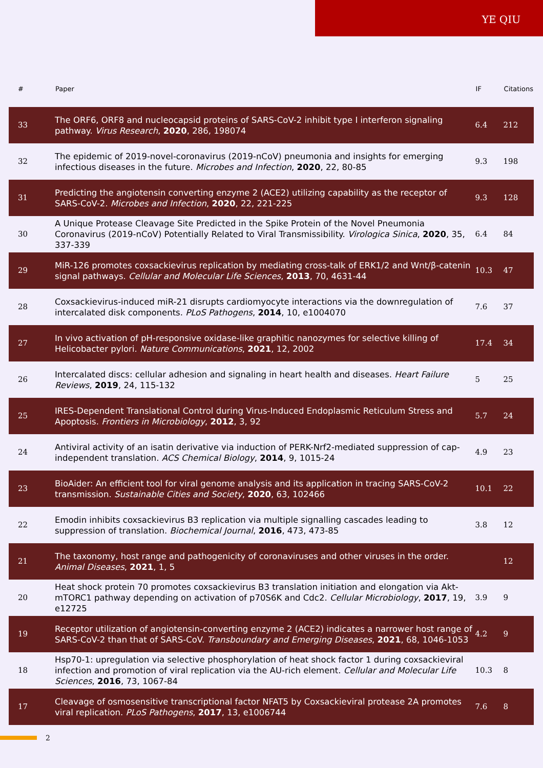YE QIU
| # | Paper | IF | Citations |
| --- | --- | --- | --- |
| 33 | The ORF6, ORF8 and nucleocapsid proteins of SARS-CoV-2 inhibit type I interferon signaling pathway. Virus Research , 2020 , 286, 198074 | 6.4 | 212 |
| 32 | The epidemic of 2019-novel-coronavirus (2019-nCoV) pneumonia and insights for emerging infectious diseases in the future. Microbes and Infection , 2020 , 22, 80-85 | 9.3 | 198 |
| 31 | Predicting the angiotensin converting enzyme 2 (ACE2) utilizing capability as the receptor of SARS-CoV-2. Microbes and Infection , 2020 , 22, 221-225 | 9.3 | 128 |
| 30 | A Unique Protease Cleavage Site Predicted in the Spike Protein of the Novel Pneumonia Coronavirus (2019-nCoV) Potentially Related to Viral Transmissibility. Virologica Sinica , 2020 , 35, 337-339 | 6.4 | 84 |
| 29 | MiR-126 promotes coxsackievirus replication by mediating cross-talk of ERK1/2 and Wnt/β-catenin signal pathways. Cellular and Molecular Life Sciences , 2013 , 70, 4631-44 | 10.3 | 47 |
| 28 | Coxsackievirus-induced miR-21 disrupts cardiomyocyte interactions via the downregulation of intercalated disk components. PLoS Pathogens , 2014 , 10, e1004070 | 7.6 | 37 |
| 27 | In vivo activation of pH-responsive oxidase-like graphitic nanozymes for selective killing of Helicobacter pylori. Nature Communications , 2021 , 12, 2002 | 17.4 | 34 |
| 26 | Intercalated discs: cellular adhesion and signaling in heart health and diseases. Heart Failure Reviews , 2019 , 24, 115-132 | 5 | 25 |
| 25 | IRES-Dependent Translational Control during Virus-Induced Endoplasmic Reticulum Stress and Apoptosis. Frontiers in Microbiology , 2012 , 3, 92 | 5.7 | 24 |
| 24 | Antiviral activity of an isatin derivative via induction of PERK-Nrf2-mediated suppression of cap-independent translation. ACS Chemical Biology , 2014 , 9, 1015-24 | 4.9 | 23 |
| 23 | BioAider: An efficient tool for viral genome analysis and its application in tracing SARS-CoV-2 transmission. Sustainable Cities and Society , 2020 , 63, 102466 | 10.1 | 22 |
| 22 | Emodin inhibits coxsackievirus B3 replication via multiple signalling cascades leading to suppression of translation. Biochemical Journal , 2016 , 473, 473-85 | 3.8 | 12 |
| 21 | The taxonomy, host range and pathogenicity of coronaviruses and other viruses in the order. Animal Diseases , 2021 , 1, 5 | | 12 |
| 20 | Heat shock protein 70 promotes coxsackievirus B3 translation initiation and elongation via Akt-mTORC1 pathway depending on activation of p70S6K and Cdc2. Cellular Microbiology , 2017 , 19, e12725 | 3.9 | 9 |
| 19 | Receptor utilization of angiotensin-converting enzyme 2 (ACE2) indicates a narrower host range of SARS-CoV-2 than that of SARS-CoV. Transboundary and Emerging Diseases , 2021 , 68, 1046-1053 | 4.2 | 9 |
| 18 | Hsp70-1: upregulation via selective phosphorylation of heat shock factor 1 during coxsackieviral infection and promotion of viral replication via the AU-rich element. Cellular and Molecular Life Sciences , 2016 , 73, 1067-84 | 10.3 | 8 |
| 17 | Cleavage of osmosensitive transcriptional factor NFAT5 by Coxsackieviral protease 2A promotes viral replication. PLoS Pathogens , 2017 , 13, e1006744 | 7.6 | 8 |
2